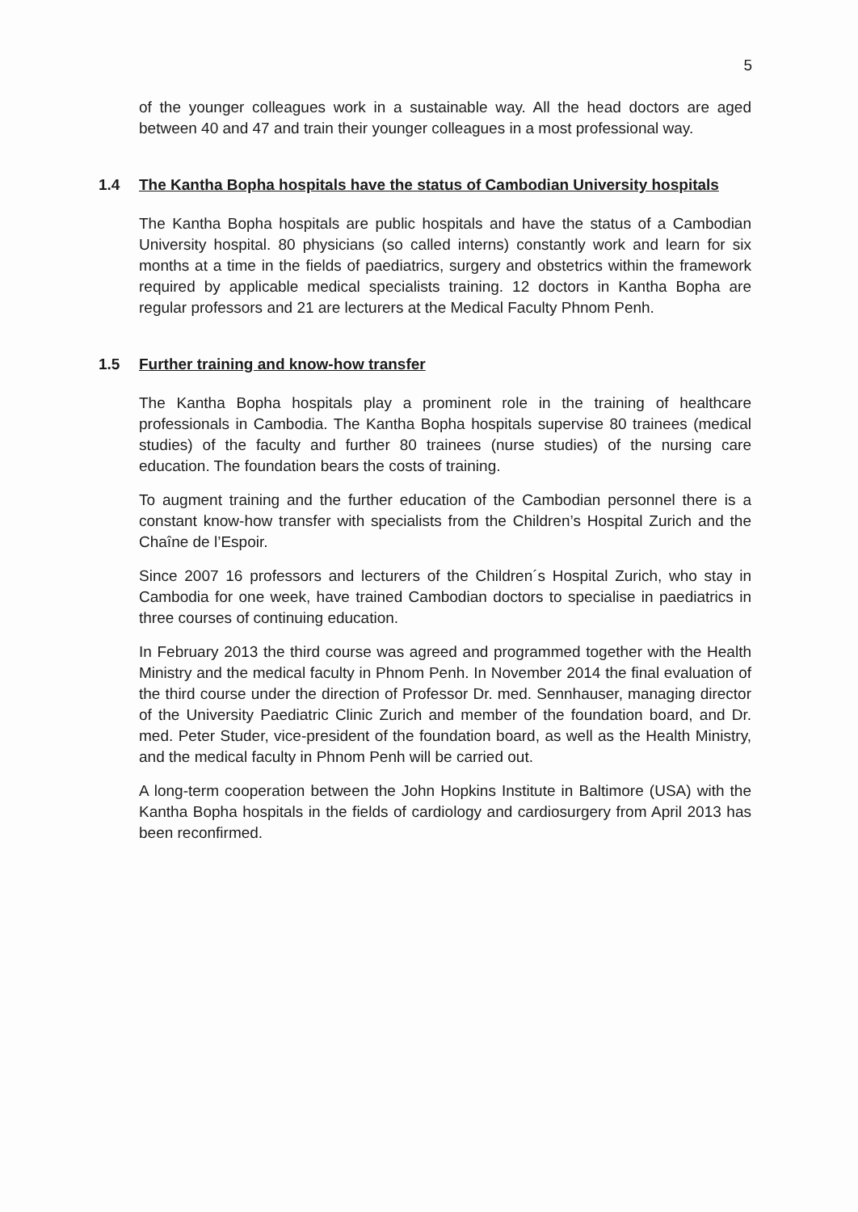5
of the younger colleagues work in a sustainable way. All the head doctors are aged between 40 and 47 and train their younger colleagues in a most professional way.
1.4 The Kantha Bopha hospitals have the status of Cambodian University hospitals
The Kantha Bopha hospitals are public hospitals and have the status of a Cambodian University hospital. 80 physicians (so called interns) constantly work and learn for six months at a time in the fields of paediatrics, surgery and obstetrics within the framework required by applicable medical specialists training. 12 doctors in Kantha Bopha are regular professors and 21 are lecturers at the Medical Faculty Phnom Penh.
1.5 Further training and know-how transfer
The Kantha Bopha hospitals play a prominent role in the training of healthcare professionals in Cambodia. The Kantha Bopha hospitals supervise 80 trainees (medical studies) of the faculty and further 80 trainees (nurse studies) of the nursing care education. The foundation bears the costs of training.
To augment training and the further education of the Cambodian personnel there is a constant know-how transfer with specialists from the Children’s Hospital Zurich and the Chaîne de l’Espoir.
Since 2007 16 professors and lecturers of the Children´s Hospital Zurich, who stay in Cambodia for one week, have trained Cambodian doctors to specialise in paediatrics in three courses of continuing education.
In February 2013 the third course was agreed and programmed together with the Health Ministry and the medical faculty in Phnom Penh. In November 2014 the final evaluation of the third course under the direction of Professor Dr. med. Sennhauser, managing director of the University Paediatric Clinic Zurich and member of the foundation board, and Dr. med. Peter Studer, vice-president of the foundation board, as well as the Health Ministry, and the medical faculty in Phnom Penh will be carried out.
A long-term cooperation between the John Hopkins Institute in Baltimore (USA) with the Kantha Bopha hospitals in the fields of cardiology and cardiosurgery from April 2013 has been reconfirmed.